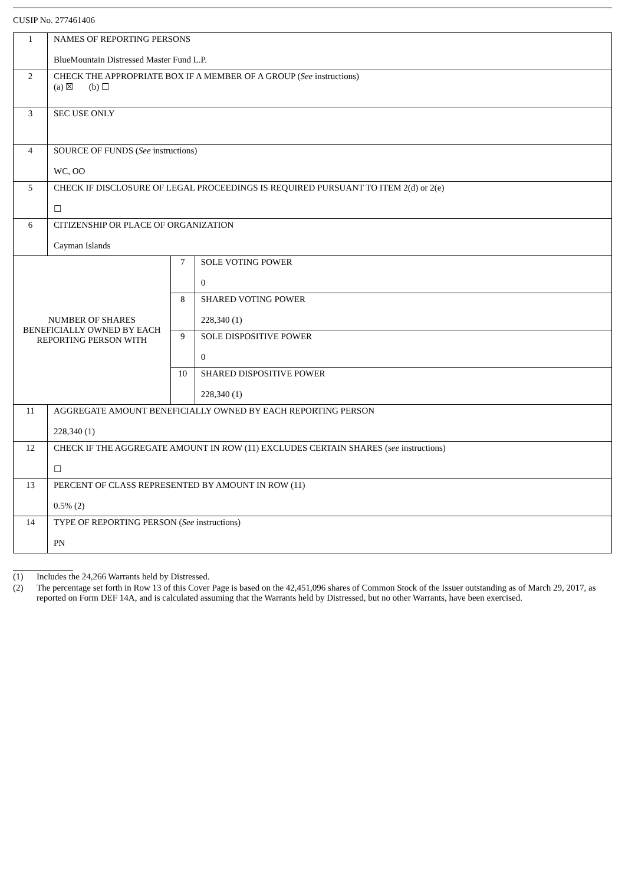CUSIP No. 277461406
| 1 | NAMES OF REPORTING PERSONS BlueMountain Distressed Master Fund L.P. | | |
| 2 | CHECK THE APPROPRIATE BOX IF A MEMBER OF A GROUP ( See instructions) (a) ☒ (b) ☐ | | |
| 3 | SEC USE ONLY | | |
| 4 | SOURCE OF FUNDS ( See instructions) WC, OO | | |
| 5 | CHECK IF DISCLOSURE OF LEGAL PROCEEDINGS IS REQUIRED PURSUANT TO ITEM 2(d) or 2(e) ☐ | | |
| 6 | CITIZENSHIP OR PLACE OF ORGANIZATION Cayman Islands | | |
| NUMBER OF SHARES BENEFICIALLY OWNED BY EACH REPORTING PERSON WITH | | 7 | SOLE VOTING POWER 0 |
| | | 8 | SHARED VOTING POWER 228,340 (1) |
| | | 9 | SOLE DISPOSITIVE POWER 0 |
| | | 10 | SHARED DISPOSITIVE POWER 228,340 (1) |
| 11 | AGGREGATE AMOUNT BENEFICIALLY OWNED BY EACH REPORTING PERSON 228,340 (1) | | |
| 12 | CHECK IF THE AGGREGATE AMOUNT IN ROW (11) EXCLUDES CERTAIN SHARES ( see instructions) ☐ | | |
| 13 | PERCENT OF CLASS REPRESENTED BY AMOUNT IN ROW (11) 0.5% (2) | | |
| 14 | TYPE OF REPORTING PERSON ( See instructions) PN | | |
(1) Includes the 24,266 Warrants held by Distressed.
(2) The percentage set forth in Row 13 of this Cover Page is based on the 42,451,096 shares of Common Stock of the Issuer outstanding as of March 29, 2017, as reported on Form DEF 14A, and is calculated assuming that the Warrants held by Distressed, but no other Warrants, have been exercised.